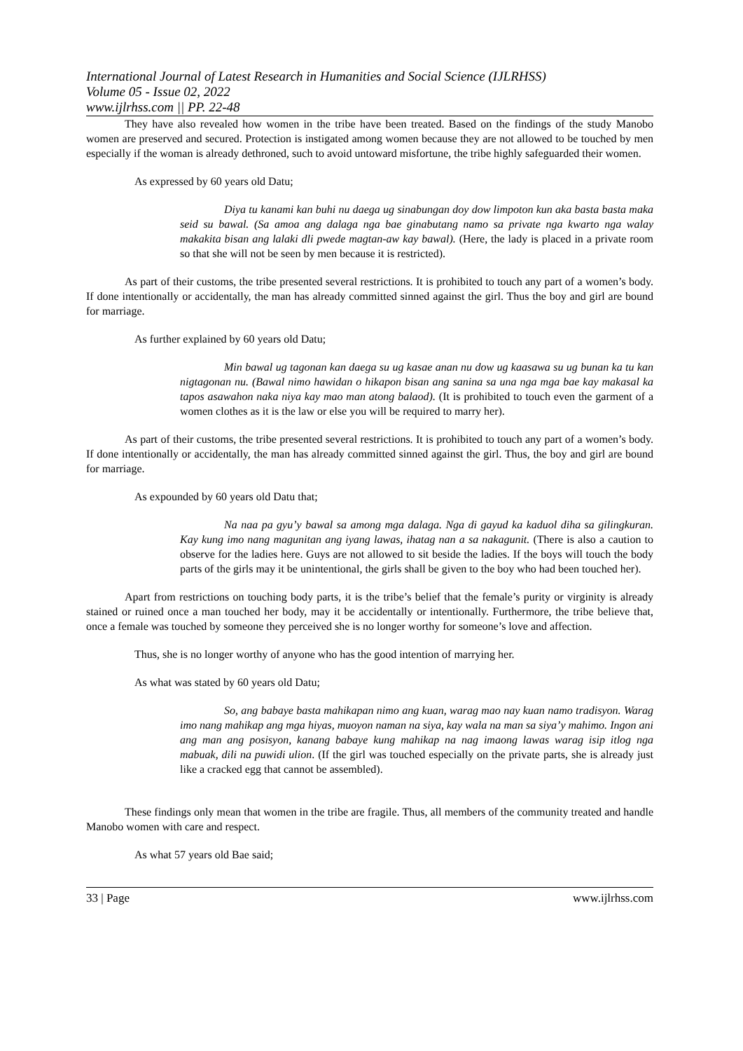International Journal of Latest Research in Humanities and Social Science (IJLRHSS)
Volume 05 - Issue 02, 2022
www.ijlrhss.com || PP. 22-48
They have also revealed how women in the tribe have been treated. Based on the findings of the study Manobo women are preserved and secured. Protection is instigated among women because they are not allowed to be touched by men especially if the woman is already dethroned, such to avoid untoward misfortune, the tribe highly safeguarded their women.
As expressed by 60 years old Datu;
Diya tu kanami kan buhi nu daega ug sinabungan doy dow limpoton kun aka basta basta maka seid su bawal. (Sa amoa ang dalaga nga bae ginabutang namo sa private nga kwarto nga walay makakita bisan ang lalaki dli pwede magtan-aw kay bawal). (Here, the lady is placed in a private room so that she will not be seen by men because it is restricted).
As part of their customs, the tribe presented several restrictions. It is prohibited to touch any part of a women’s body. If done intentionally or accidentally, the man has already committed sinned against the girl. Thus the boy and girl are bound for marriage.
As further explained by 60 years old Datu;
Min bawal ug tagonan kan daega su ug kasae anan nu dow ug kaasawa su ug bunan ka tu kan nigtagonan nu. (Bawal nimo hawidan o hikapon bisan ang sanina sa una nga mga bae kay makasal ka tapos asawahon naka niya kay mao man atong balaod). (It is prohibited to touch even the garment of a women clothes as it is the law or else you will be required to marry her).
As part of their customs, the tribe presented several restrictions. It is prohibited to touch any part of a women’s body. If done intentionally or accidentally, the man has already committed sinned against the girl. Thus, the boy and girl are bound for marriage.
As expounded by 60 years old Datu that;
Na naa pa gyu’y bawal sa among mga dalaga. Nga di gayud ka kaduol diha sa gilingkuran. Kay kung imo nang magunitan ang iyang lawas, ihatag nan a sa nakagunit. (There is also a caution to observe for the ladies here. Guys are not allowed to sit beside the ladies. If the boys will touch the body parts of the girls may it be unintentional, the girls shall be given to the boy who had been touched her).
Apart from restrictions on touching body parts, it is the tribe’s belief that the female’s purity or virginity is already stained or ruined once a man touched her body, may it be accidentally or intentionally. Furthermore, the tribe believe that, once a female was touched by someone they perceived she is no longer worthy for someone’s love and affection.
Thus, she is no longer worthy of anyone who has the good intention of marrying her.
As what was stated by 60 years old Datu;
So, ang babaye basta mahikapan nimo ang kuan, warag mao nay kuan namo tradisyon. Warag imo nang mahikap ang mga hiyas, muoyon naman na siya, kay wala na man sa siya’y mahimo. Ingon ani ang man ang posisyon, kanang babaye kung mahikap na nag imaong lawas warag isip itlog nga mabuak, dili na puwidi ulion. (If the girl was touched especially on the private parts, she is already just like a cracked egg that cannot be assembled).
These findings only mean that women in the tribe are fragile. Thus, all members of the community treated and handle Manobo women with care and respect.
As what 57 years old Bae said;
33 | Page www.ijlrhss.com